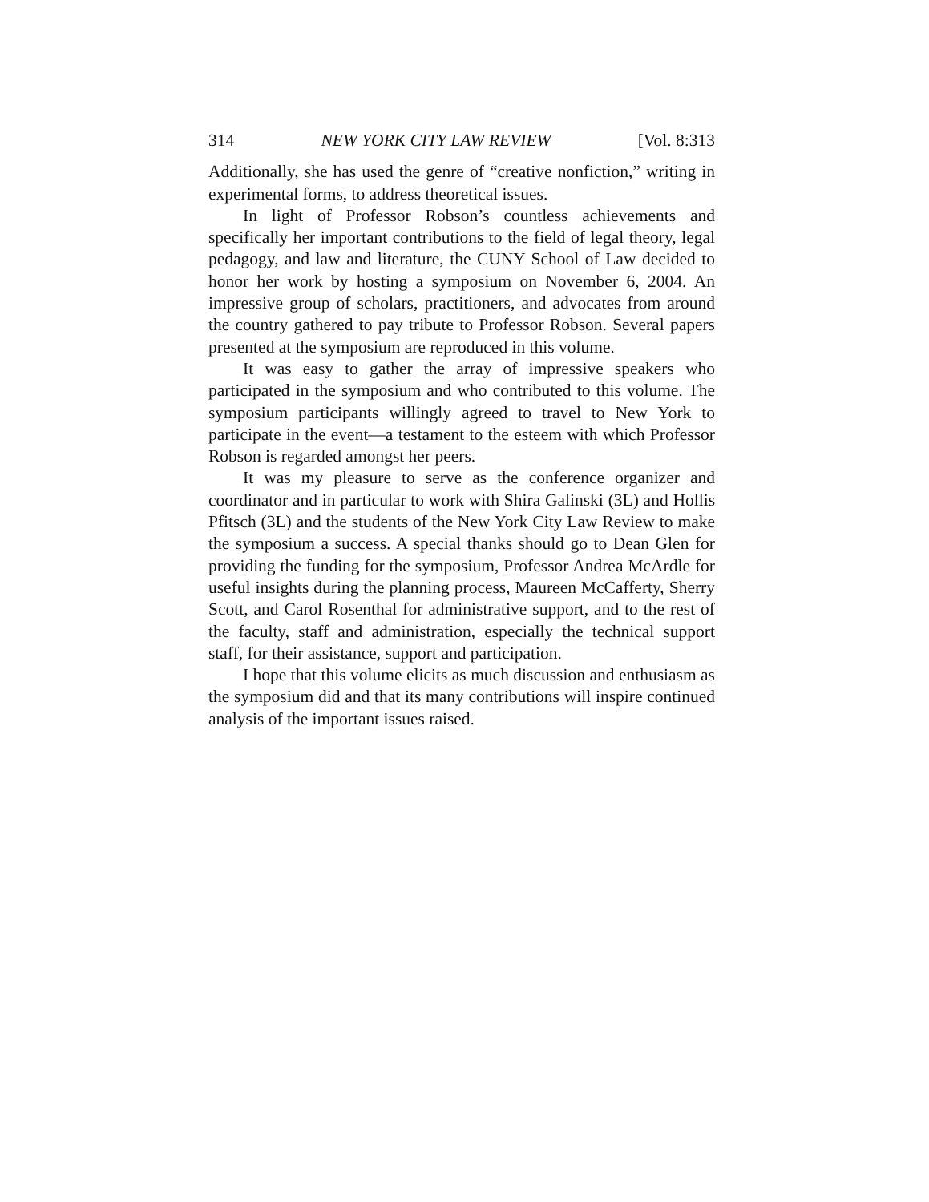314 NEW YORK CITY LAW REVIEW [Vol. 8:313
Additionally, she has used the genre of “creative nonfiction,” writing in experimental forms, to address theoretical issues.
In light of Professor Robson’s countless achievements and specifically her important contributions to the field of legal theory, legal pedagogy, and law and literature, the CUNY School of Law decided to honor her work by hosting a symposium on November 6, 2004. An impressive group of scholars, practitioners, and advocates from around the country gathered to pay tribute to Professor Robson. Several papers presented at the symposium are reproduced in this volume.
It was easy to gather the array of impressive speakers who participated in the symposium and who contributed to this volume. The symposium participants willingly agreed to travel to New York to participate in the event—a testament to the esteem with which Professor Robson is regarded amongst her peers.
It was my pleasure to serve as the conference organizer and coordinator and in particular to work with Shira Galinski (3L) and Hollis Pfitsch (3L) and the students of the New York City Law Review to make the symposium a success. A special thanks should go to Dean Glen for providing the funding for the symposium, Professor Andrea McArdle for useful insights during the planning process, Maureen McCafferty, Sherry Scott, and Carol Rosenthal for administrative support, and to the rest of the faculty, staff and administration, especially the technical support staff, for their assistance, support and participation.
I hope that this volume elicits as much discussion and enthusiasm as the symposium did and that its many contributions will inspire continued analysis of the important issues raised.